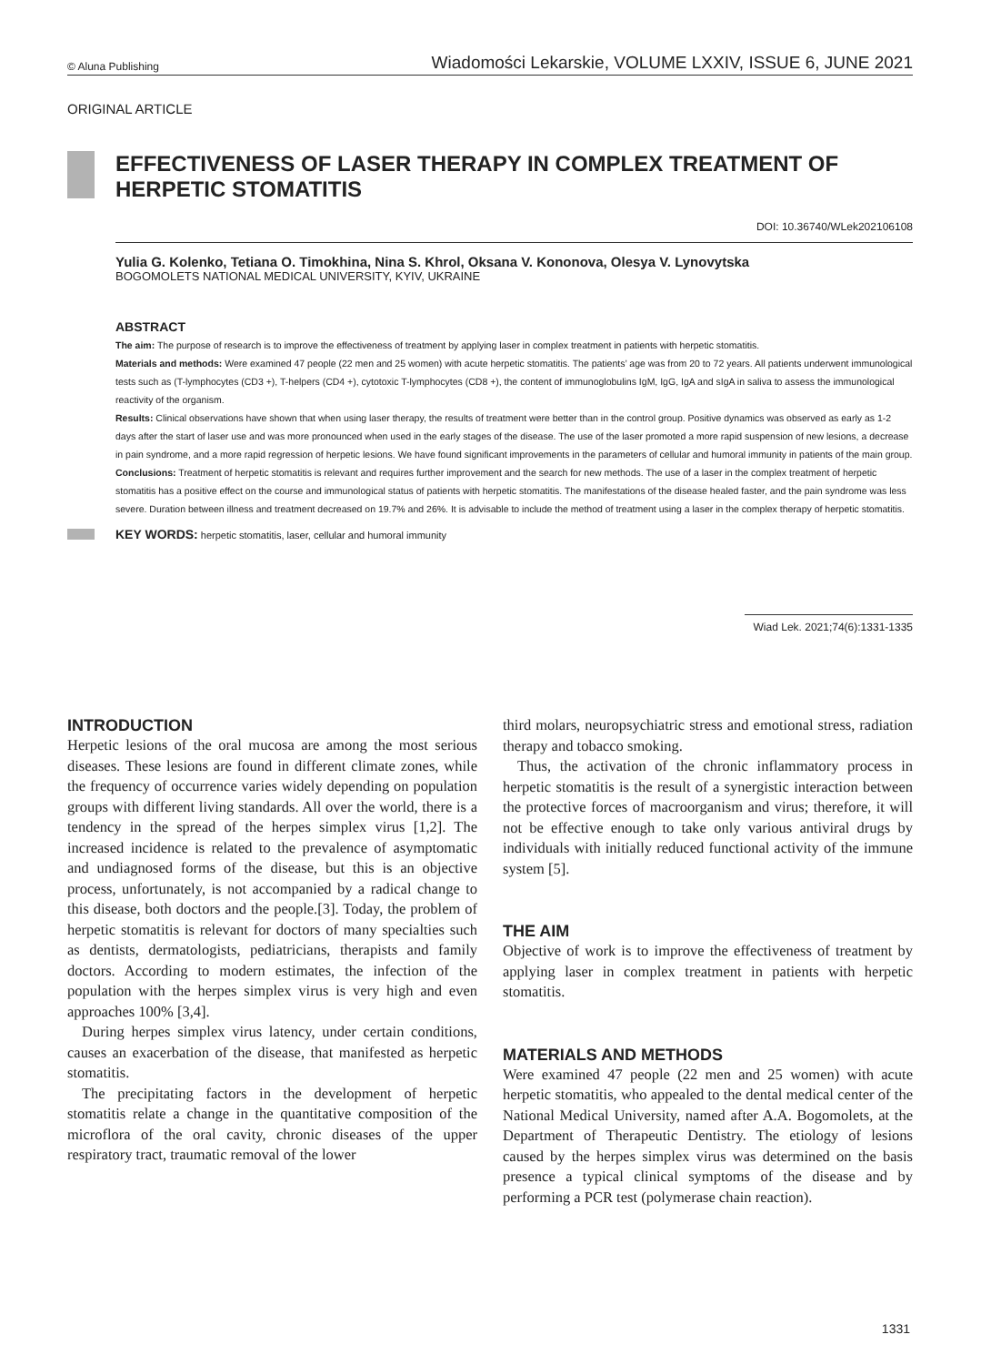© Aluna Publishing Wiadomości Lekarskie, VOLUME LXXIV, ISSUE 6, JUNE 2021
ORIGINAL ARTICLE
EFFECTIVENESS OF LASER THERAPY IN COMPLEX TREATMENT OF HERPETIC STOMATITIS
DOI: 10.36740/WLek202106108
Yulia G. Kolenko, Tetiana O. Timokhina, Nina S. Khrol, Oksana V. Kononova, Olesya V. Lynovytska
BOGOMOLETS NATIONAL MEDICAL UNIVERSITY, KYIV, UKRAINE
ABSTRACT
The aim: The purpose of research is to improve the effectiveness of treatment by applying laser in complex treatment in patients with herpetic stomatitis.
Materials and methods: Were examined 47 people (22 men and 25 women) with acute herpetic stomatitis. The patients’ age was from 20 to 72 years. All patients underwent immunological tests such as (T-lymphocytes (CD3 +), T-helpers (CD4 +), cytotoxic T-lymphocytes (CD8 +), the content of immunoglobulins IgM, IgG, IgA and sIgA in saliva to assess the immunological reactivity of the organism.
Results: Clinical observations have shown that when using laser therapy, the results of treatment were better than in the control group. Positive dynamics was observed as early as 1-2 days after the start of laser use and was more pronounced when used in the early stages of the disease. The use of the laser promoted a more rapid suspension of new lesions, a decrease in pain syndrome, and a more rapid regression of herpetic lesions. We have found significant improvements in the parameters of cellular and humoral immunity in patients of the main group.
Conclusions: Treatment of herpetic stomatitis is relevant and requires further improvement and the search for new methods. The use of a laser in the complex treatment of herpetic stomatitis has a positive effect on the course and immunological status of patients with herpetic stomatitis. The manifestations of the disease healed faster, and the pain syndrome was less severe. Duration between illness and treatment decreased on 19.7% and 26%. It is advisable to include the method of treatment using a laser in the complex therapy of herpetic stomatitis.
KEY WORDS: herpetic stomatitis, laser, cellular and humoral immunity
Wiad Lek. 2021;74(6):1331-1335
INTRODUCTION
Herpetic lesions of the oral mucosa are among the most serious diseases. These lesions are found in different climate zones, while the frequency of occurrence varies widely depending on population groups with different living standards. All over the world, there is a tendency in the spread of the herpes simplex virus [1,2]. The increased incidence is related to the prevalence of asymptomatic and undiagnosed forms of the disease, but this is an objective process, unfortunately, is not accompanied by a radical change to this disease, both doctors and the people.[3]. Today, the problem of herpetic stomatitis is relevant for doctors of many specialties such as dentists, dermatologists, pediatricians, therapists and family doctors. According to modern estimates, the infection of the population with the herpes simplex virus is very high and even approaches 100% [3,4].
During herpes simplex virus latency, under certain conditions, causes an exacerbation of the disease, that manifested as herpetic stomatitis.
The precipitating factors in the development of herpetic stomatitis relate a change in the quantitative composition of the microflora of the oral cavity, chronic diseases of the upper respiratory tract, traumatic removal of the lower
third molars, neuropsychiatric stress and emotional stress, radiation therapy and tobacco smoking.
Thus, the activation of the chronic inflammatory process in herpetic stomatitis is the result of a synergistic interaction between the protective forces of macroorganism and virus; therefore, it will not be effective enough to take only various antiviral drugs by individuals with initially reduced functional activity of the immune system [5].
THE AIM
Objective of work is to improve the effectiveness of treatment by applying laser in complex treatment in patients with herpetic stomatitis.
MATERIALS AND METHODS
Were examined 47 people (22 men and 25 women) with acute herpetic stomatitis, who appealed to the dental medical center of the National Medical University, named after A.A. Bogomolets, at the Department of Therapeutic Dentistry. The etiology of lesions caused by the herpes simplex virus was determined on the basis presence a typical clinical symptoms of the disease and by performing a PCR test (polymerase chain reaction).
1331